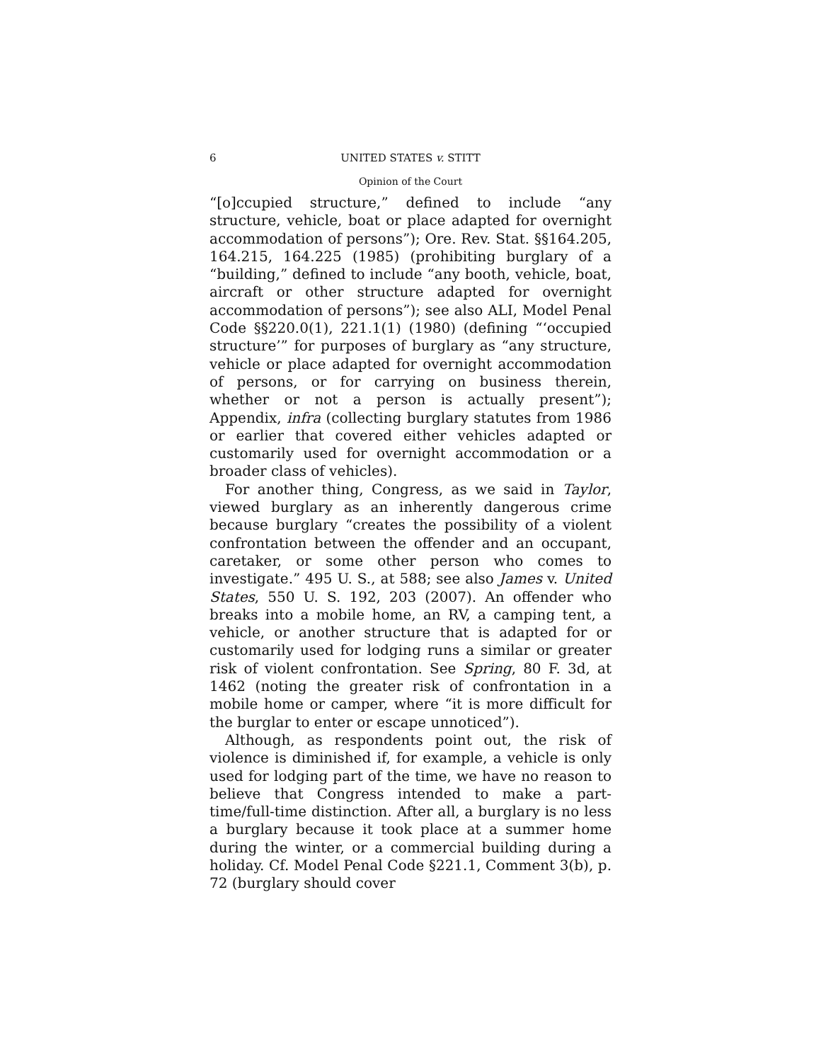6 UNITED STATES v. STITT
Opinion of the Court
“[o]ccupied structure,” defined to include “any structure, vehicle, boat or place adapted for overnight accommodation of persons”); Ore. Rev. Stat. §§164.205, 164.215, 164.225 (1985) (prohibiting burglary of a “building,” defined to include “any booth, vehicle, boat, aircraft or other structure adapted for overnight accommodation of persons”); see also ALI, Model Penal Code §§220.0(1), 221.1(1) (1980) (defining “‘occupied structure’” for purposes of burglary as “any structure, vehicle or place adapted for overnight accommodation of persons, or for carrying on business therein, whether or not a person is actually present”); Appendix, infra (collecting burglary statutes from 1986 or earlier that covered either vehicles adapted or customarily used for overnight accommodation or a broader class of vehicles).
For another thing, Congress, as we said in Taylor, viewed burglary as an inherently dangerous crime because burglary “creates the possibility of a violent confrontation between the offender and an occupant, caretaker, or some other person who comes to investigate.” 495 U. S., at 588; see also James v. United States, 550 U. S. 192, 203 (2007). An offender who breaks into a mobile home, an RV, a camping tent, a vehicle, or another structure that is adapted for or customarily used for lodging runs a similar or greater risk of violent confrontation. See Spring, 80 F. 3d, at 1462 (noting the greater risk of confrontation in a mobile home or camper, where “it is more difficult for the burglar to enter or escape unnoticed”).
Although, as respondents point out, the risk of violence is diminished if, for example, a vehicle is only used for lodging part of the time, we have no reason to believe that Congress intended to make a part-time/full-time distinction. After all, a burglary is no less a burglary because it took place at a summer home during the winter, or a commercial building during a holiday. Cf. Model Penal Code §221.1, Comment 3(b), p. 72 (burglary should cover